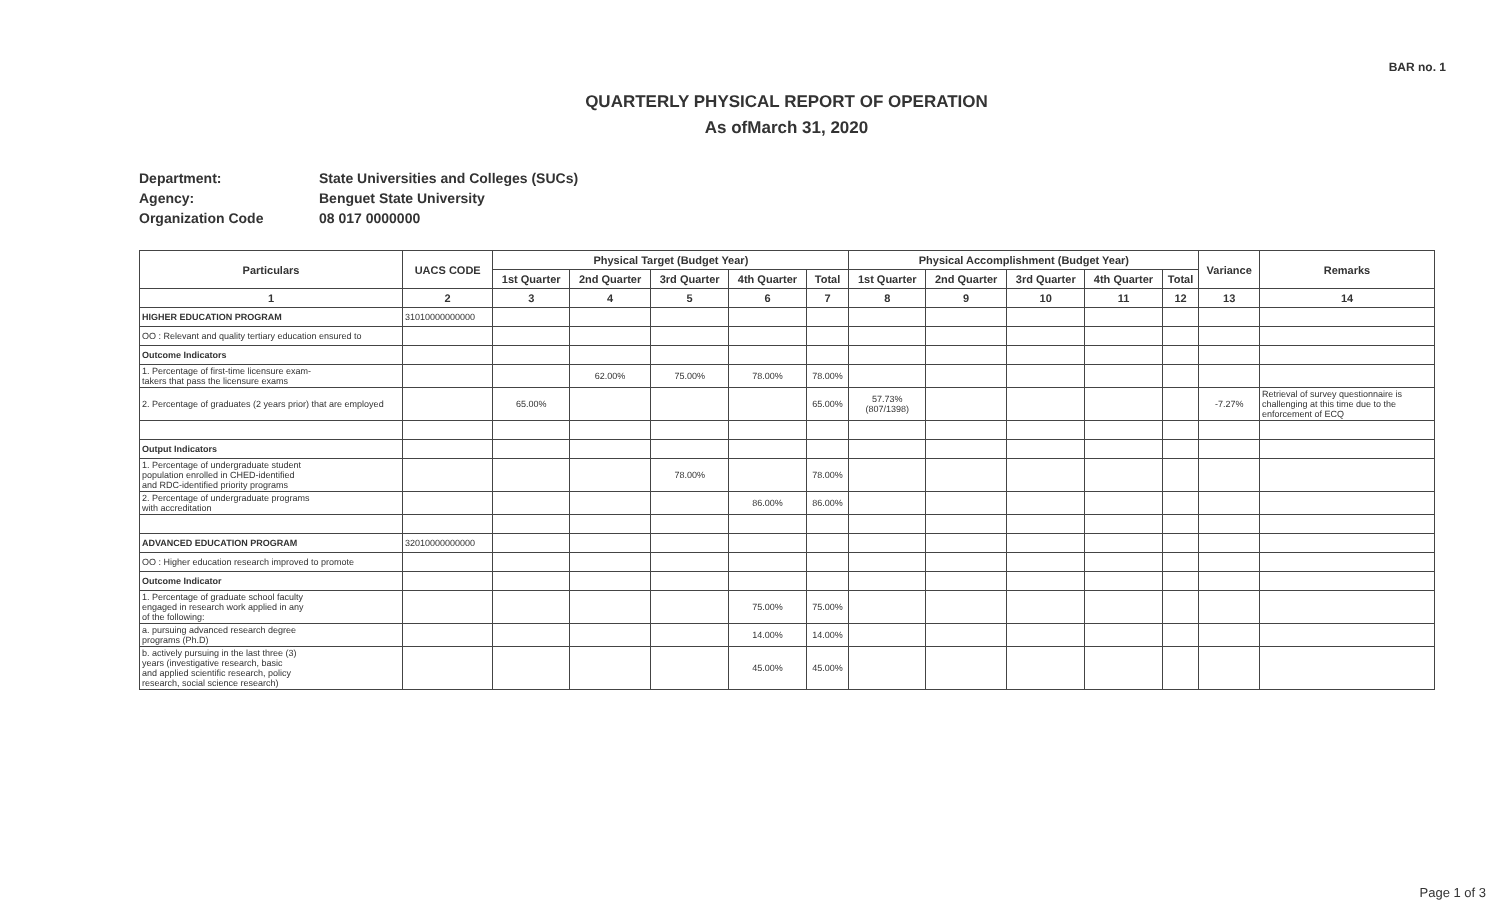BAR no. 1
QUARTERLY PHYSICAL REPORT OF OPERATION
As ofMarch 31, 2020
Department: State Universities and Colleges (SUCs)
Agency: Benguet State University
Organization Code 08 017 0000000
| Particulars | UACS CODE | Physical Target (Budget Year) | | | | | Physical Accomplishment (Budget Year) | | | | | Variance | Remarks |
| --- | --- | --- | --- | --- | --- | --- | --- | --- | --- | --- | --- | --- | --- |
| | | 1st Quarter | 2nd Quarter | 3rd Quarter | 4th Quarter | Total | 1st Quarter | 2nd Quarter | 3rd Quarter | 4th Quarter | Total | | |
| 1 | 2 | 3 | 4 | 5 | 6 | 7 | 8 | 9 | 10 | 11 | 12 | 13 | 14 |
| HIGHER EDUCATION PROGRAM | 31010000000000 | | | | | | | | | | | | |
| OO : Relevant and quality tertiary education ensured to | | | | | | | | | | | | | |
| Outcome Indicators | | | | | | | | | | | | | |
| 1. Percentage of first-time licensure exam- takers that pass the licensure exams | | | 62.00% | 75.00% | 78.00% | 78.00% | | | | | | | |
| 2. Percentage of graduates (2 years prior) that are employed | | 65.00% | | | | 65.00% | 57.73% (807/1398) | | | | | -7.27% | Retrieval of survey questionnaire is challenging at this time due to the enforcement of ECQ |
| Output Indicators | | | | | | | | | | | | | |
| 1. Percentage of undergraduate student population enrolled in CHED-identified and RDC-identified priority programs | | | | 78.00% | | 78.00% | | | | | | | |
| 2. Percentage of undergraduate programs with accreditation | | | | | 86.00% | 86.00% | | | | | | | |
| ADVANCED EDUCATION PROGRAM | 32010000000000 | | | | | | | | | | | | |
| OO : Higher education research improved to promote | | | | | | | | | | | | | |
| Outcome Indicator | | | | | | | | | | | | | |
| 1. Percentage of graduate school faculty engaged in research work applied in any of the following: | | | | | 75.00% | 75.00% | | | | | | | |
| a. pursuing advanced research degree programs (Ph.D) | | | | | 14.00% | 14.00% | | | | | | | |
| b. actively pursuing in the last three (3) years (investigative research, basic and applied scientific research, policy research, social science research) | | | | | 45.00% | 45.00% | | | | | | | |
Page 1 of 3